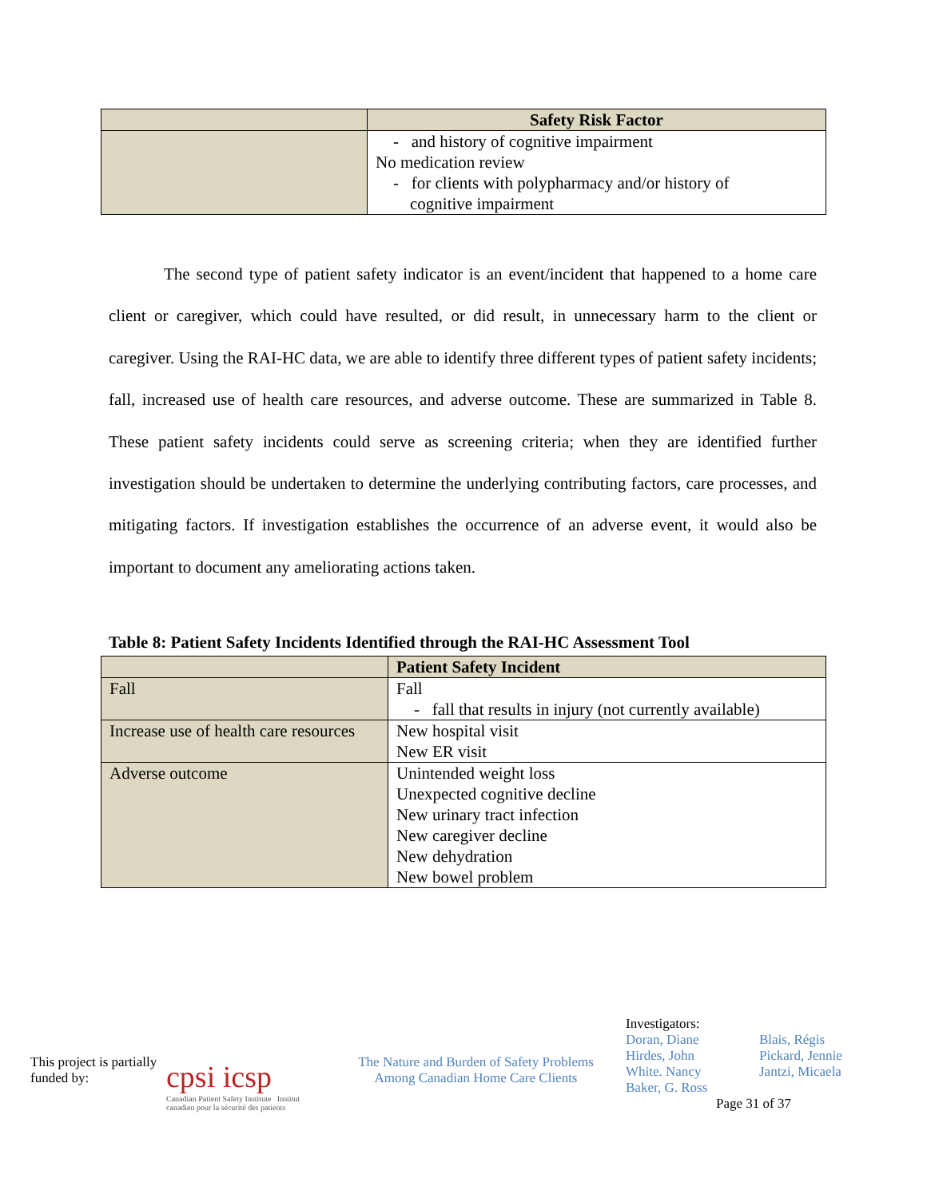| | Safety Risk Factor |
| | - and history of cognitive impairment No medication review - for clients with polypharmacy and/or history of cognitive impairment |
The second type of patient safety indicator is an event/incident that happened to a home care client or caregiver, which could have resulted, or did result, in unnecessary harm to the client or caregiver. Using the RAI-HC data, we are able to identify three different types of patient safety incidents; fall, increased use of health care resources, and adverse outcome. These are summarized in Table 8. These patient safety incidents could serve as screening criteria; when they are identified further investigation should be undertaken to determine the underlying contributing factors, care processes, and mitigating factors. If investigation establishes the occurrence of an adverse event, it would also be important to document any ameliorating actions taken.
Table 8: Patient Safety Incidents Identified through the RAI-HC Assessment Tool
| | Patient Safety Incident |
| --- | --- |
| Fall | Fall - fall that results in injury (not currently available) |
| Increase use of health care resources | New hospital visit New ER visit |
| Adverse outcome | Unintended weight loss Unexpected cognitive decline New urinary tract infection New caregiver decline New dehydration New bowel problem |
This project is partially funded by:
cpsi icsp
Canadian Patient Safety Institute Institut canadien pour la sécurité des patients
The Nature and Burden of Safety Problems
Among Canadian Home Care Clients
Investigators:
Doran, Diane
Hirdes, John
White. Nancy
Baker, G. Ross
Blais, Régis
Pickard, Jennie
Jantzi, Micaela
Page 31 of 37